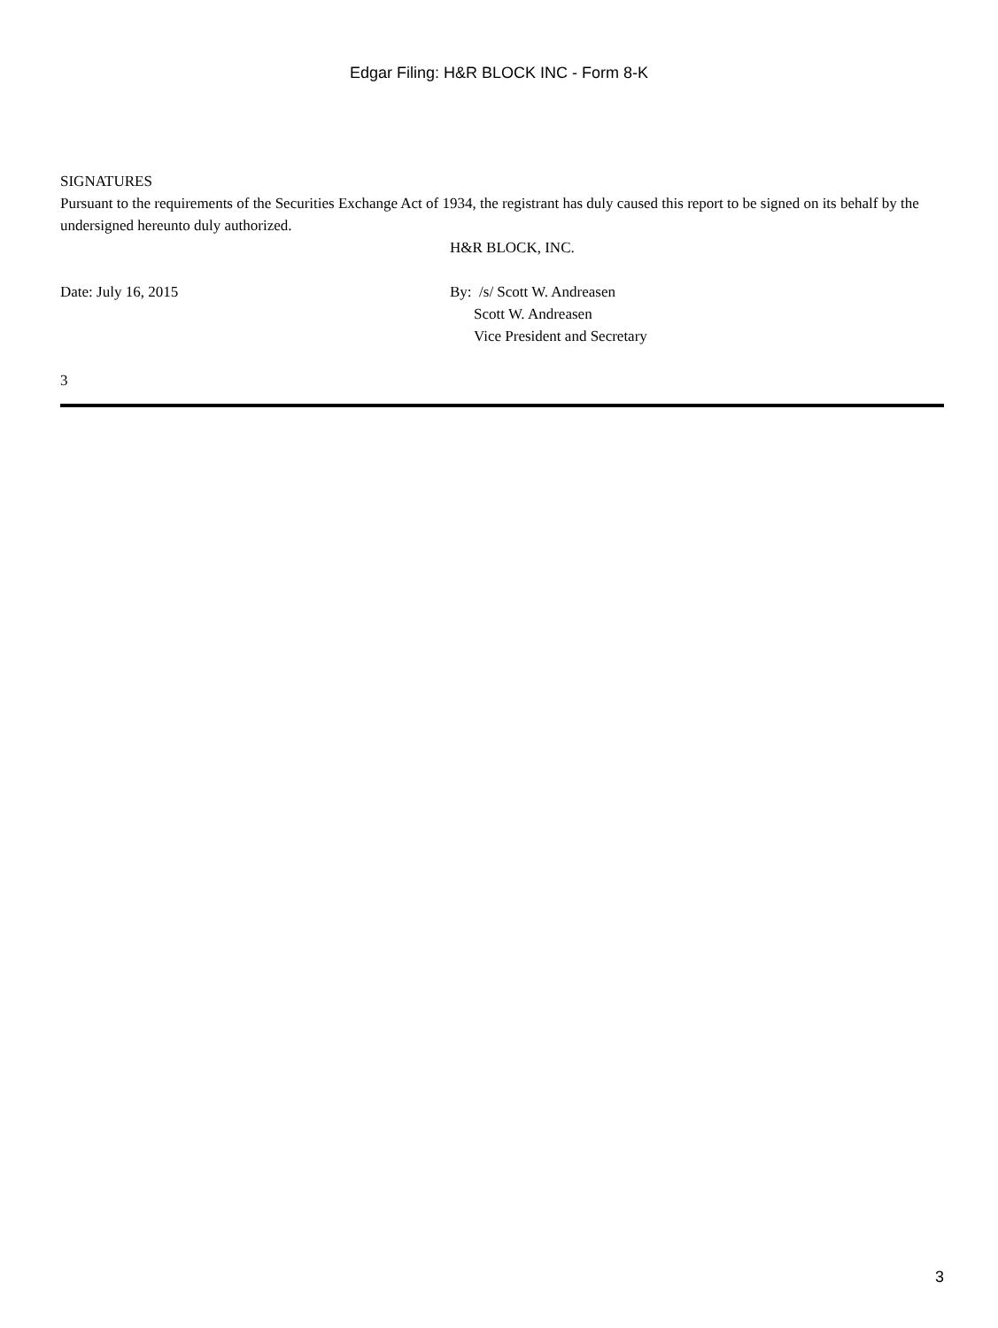Edgar Filing: H&R BLOCK INC - Form 8-K
SIGNATURES
Pursuant to the requirements of the Securities Exchange Act of 1934, the registrant has duly caused this report to be signed on its behalf by the undersigned hereunto duly authorized.
H&R BLOCK, INC.
Date: July 16, 2015 By: /s/ Scott W. Andreasen
Scott W. Andreasen
Vice President and Secretary
3
3